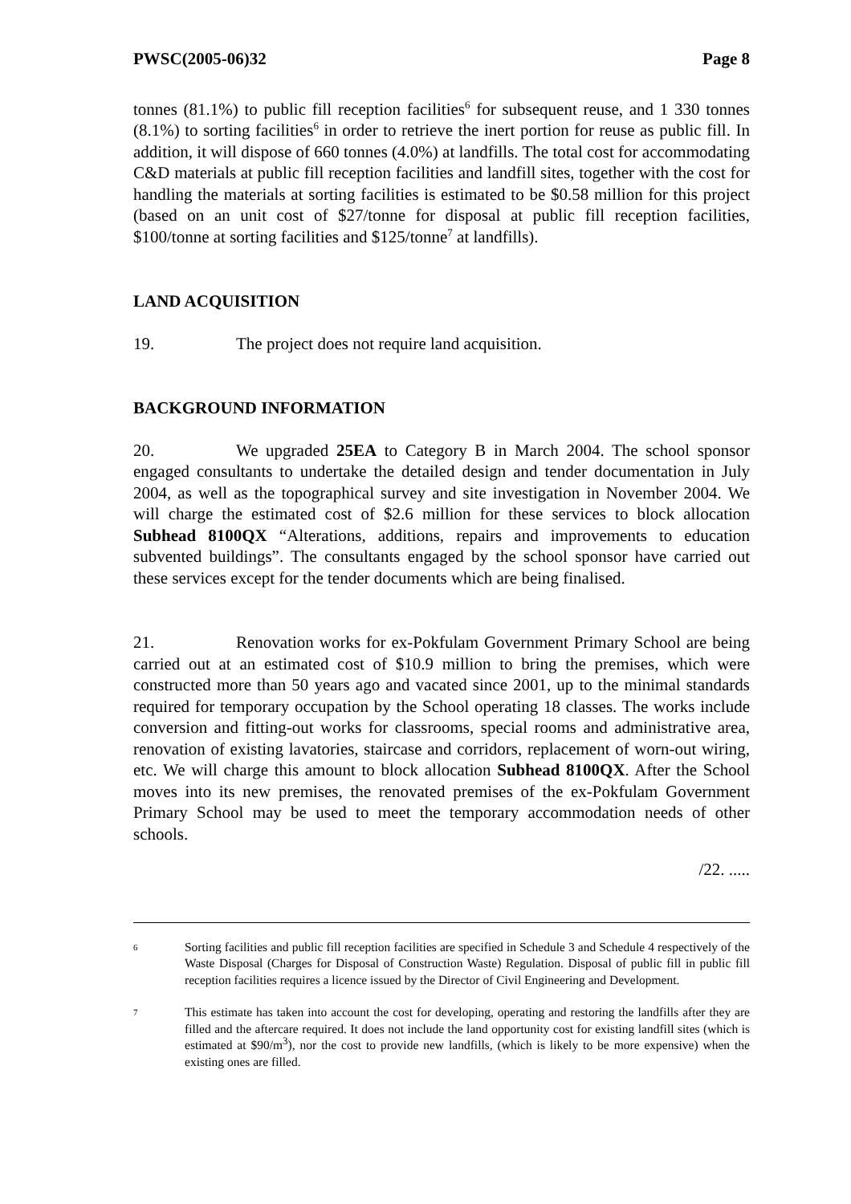PWSC(2005-06)32 Page 8
tonnes (81.1%) to public fill reception facilities<sup>6</sup> for subsequent reuse, and 1 330 tonnes (8.1%) to sorting facilities<sup>6</sup> in order to retrieve the inert portion for reuse as public fill. In addition, it will dispose of 660 tonnes (4.0%) at landfills. The total cost for accommodating C&D materials at public fill reception facilities and landfill sites, together with the cost for handling the materials at sorting facilities is estimated to be $0.58 million for this project (based on an unit cost of $27/tonne for disposal at public fill reception facilities, $100/tonne at sorting facilities and $125/tonne<sup>7</sup> at landfills).
LAND ACQUISITION
19. The project does not require land acquisition.
BACKGROUND INFORMATION
20. We upgraded 25EA to Category B in March 2004. The school sponsor engaged consultants to undertake the detailed design and tender documentation in July 2004, as well as the topographical survey and site investigation in November 2004. We will charge the estimated cost of $2.6 million for these services to block allocation Subhead 8100QX “Alterations, additions, repairs and improvements to education subvented buildings”. The consultants engaged by the school sponsor have carried out these services except for the tender documents which are being finalised.
21. Renovation works for ex-Pokfulam Government Primary School are being carried out at an estimated cost of $10.9 million to bring the premises, which were constructed more than 50 years ago and vacated since 2001, up to the minimal standards required for temporary occupation by the School operating 18 classes. The works include conversion and fitting-out works for classrooms, special rooms and administrative area, renovation of existing lavatories, staircase and corridors, replacement of worn-out wiring, etc. We will charge this amount to block allocation Subhead 8100QX. After the School moves into its new premises, the renovated premises of the ex-Pokfulam Government Primary School may be used to meet the temporary accommodation needs of other schools.
/22. .....
6
Sorting facilities and public fill reception facilities are specified in Schedule 3 and Schedule 4 respectively of the Waste Disposal (Charges for Disposal of Construction Waste) Regulation. Disposal of public fill in public fill reception facilities requires a licence issued by the Director of Civil Engineering and Development.
7
This estimate has taken into account the cost for developing, operating and restoring the landfills after they are filled and the aftercare required. It does not include the land opportunity cost for existing landfill sites (which is estimated at $90/m<sup>3</sup>), nor the cost to provide new landfills, (which is likely to be more expensive) when the existing ones are filled.